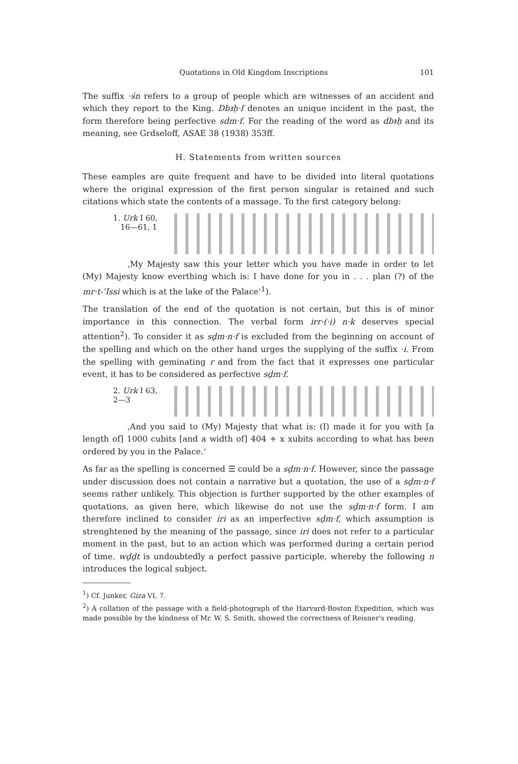Quotations in Old Kingdom Inscriptions 101
The suffix ·śn refers to a group of people which are witnesses of an accident and which they report to the King. Dbꜣḥ·f denotes an unique incident in the past, the form therefore being perfective sdm·f. For the reading of the word as dbꜣḥ and its meaning, see Grdseloff, ASAE 38 (1938) 353ff.
H. Statements from written sources
These eamples are quite frequent and have to be divided into literal quotations where the original expression of the first person singular is retained and such citations which state the contents of a massage. To the first category belong:
1. Urk I 60,
16—61, 1
‚My Majesty saw this your letter which you have made in order to let (My) Majesty know everthing which is: I have done for you in . . . plan (?) of the mr·t-ʾIssi which is at the lake of the Palace‘<sup>1</sup>).
The translation of the end of the quotation is not certain, but this is of minor importance in this connection. The verbal form irr·(·i) n·k deserves special attention<sup>2</sup>). To consider it as sḏm·n·f is excluded from the beginning on account of the spelling and which on the other hand urges the supplying of the suffix ·i. From the spelling with geminating r and from the fact that it expresses one particular event, it has to be considered as perfective sḏm·f.
2. Urk I 63, 2—3
‚And you said to (My) Majesty that what is: (I) made it for you with [a length of] 1000 cubits [and a width of] 404 + x xubits according to what has been ordered by you in the Palace.‘
As far as the spelling is concerned ☰ could be a sḏm·n·f. However, since the passage under discussion does not contain a narrative but a quotation, the use of a sḏm·n·f seems rather unlikely. This objection is further supported by the other examples of quotations, as given here, which likewise do not use the sḏm·n·f form. I am therefore inclined to consider iri as an imperfective sḏm·f, which assumption is strenghtened by the meaning of the passage, since iri does not refer to a particular moment in the past, but to an action which was performed during a certain period of time. wḏḏt is undoubtedly a perfect passive participle, whereby the following n introduces the logical subject.
<sup>1</sup>) Cf. Junker, Giza VI, 7.
<sup>2</sup>) A collation of the passage with a field-photograph of the Harvard-Boston Expedition, which was made possible by the kindness of Mr. W. S. Smith, showed the correctness of Reisner's reading.